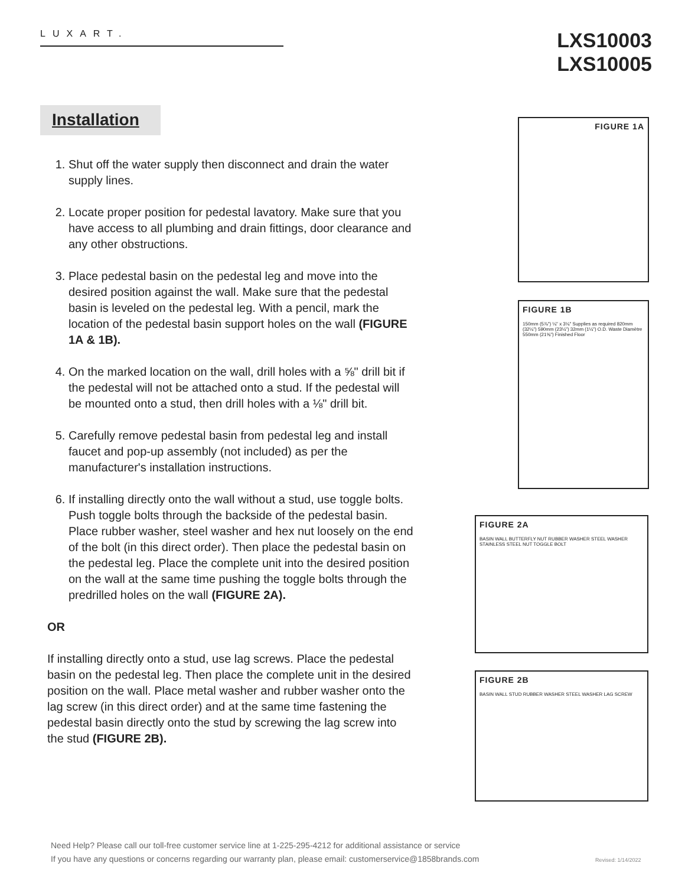LUXART.
LXS10003
LXS10005
Installation
1. Shut off the water supply then disconnect and drain the water supply lines.
2. Locate proper position for pedestal lavatory. Make sure that you have access to all plumbing and drain fittings, door clearance and any other obstructions.
3. Place pedestal basin on the pedestal leg and move into the desired position against the wall. Make sure that the pedestal basin is leveled on the pedestal leg. With a pencil, mark the location of the pedestal basin support holes on the wall (FIGURE 1A & 1B).
4. On the marked location on the wall, drill holes with a ⅝" drill bit if the pedestal will not be attached onto a stud. If the pedestal will be mounted onto a stud, then drill holes with a ⅛" drill bit.
5. Carefully remove pedestal basin from pedestal leg and install faucet and pop-up assembly (not included) as per the manufacturer's installation instructions.
6. If installing directly onto the wall without a stud, use toggle bolts. Push toggle bolts through the backside of the pedestal basin. Place rubber washer, steel washer and hex nut loosely on the end of the bolt (in this direct order). Then place the pedestal basin on the pedestal leg. Place the complete unit into the desired position on the wall at the same time pushing the toggle bolts through the predrilled holes on the wall (FIGURE 2A).
OR
If installing directly onto a stud, use lag screws. Place the pedestal basin on the pedestal leg. Then place the complete unit in the desired position on the wall. Place metal washer and rubber washer onto the lag screw (in this direct order) and at the same time fastening the pedestal basin directly onto the stud by screwing the lag screw into the stud (FIGURE 2B).
FIGURE 1A
FIGURE 1B
150mm (5⅞") ¼" x 3¼" Supplies as required 820mm (32¼") 590mm (23¼") 32mm (1¼") O.D. Waste Diamètre 550mm (21⅝") Finished Floor
FIGURE 2A
BASIN WALL BUTTERFLY NUT RUBBER WASHER STEEL WASHER STAINLESS STEEL NUT TOGGLE BOLT
FIGURE 2B
BASIN WALL STUD RUBBER WASHER STEEL WASHER LAG SCREW
Need Help? Please call our toll-free customer service line at 1-225-295-4212 for additional assistance or service
If you have any questions or concerns regarding our warranty plan, please email: customerservice@1858brands.com
Revised: 1/14/2022